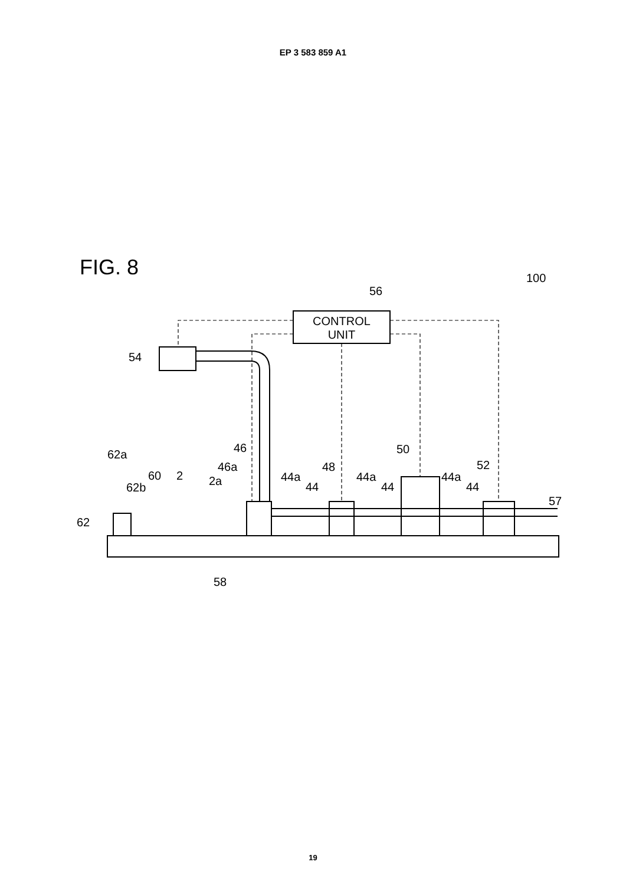EP 3 583 859 A1
FIG. 8
100
56
CONTROL
UNIT
54
62a
62
62b
60
2
2a
46a
46
44a
44
48
44a
44
50
44a
44
52
57
58
19